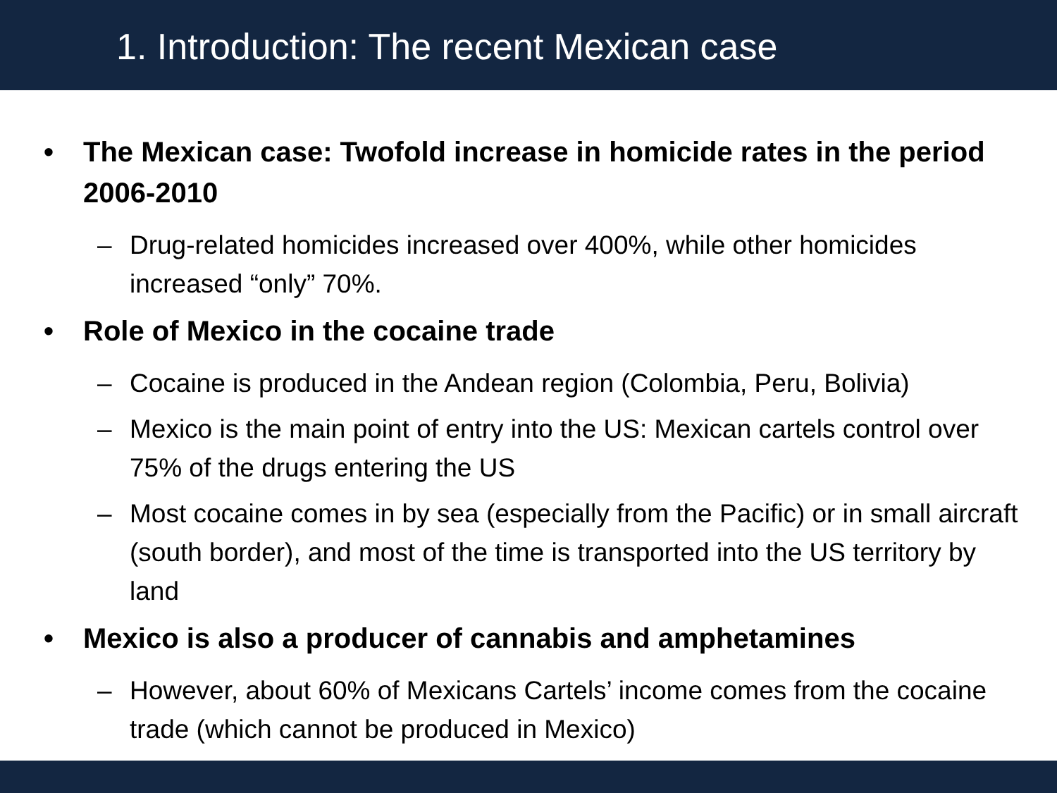1. Introduction: The recent Mexican case
• The Mexican case: Twofold increase in homicide rates in the period 2006-2010
– Drug-related homicides increased over 400%, while other homicides increased “only” 70%.
• Role of Mexico in the cocaine trade
– Cocaine is produced in the Andean region (Colombia, Peru, Bolivia)
– Mexico is the main point of entry into the US: Mexican cartels control over 75% of the drugs entering the US
– Most cocaine comes in by sea (especially from the Pacific) or in small aircraft (south border), and most of the time is transported into the US territory by land
• Mexico is also a producer of cannabis and amphetamines
– However, about 60% of Mexicans Cartels’ income comes from the cocaine trade (which cannot be produced in Mexico)